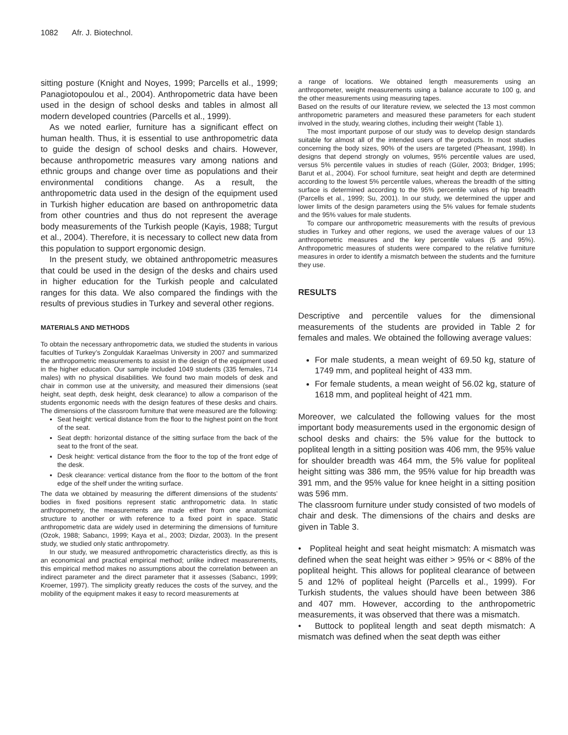1082 Afr. J. Biotechnol.
sitting posture (Knight and Noyes, 1999; Parcells et al., 1999; Panagiotopoulou et al., 2004). Anthropometric data have been used in the design of school desks and tables in almost all modern developed countries (Parcells et al., 1999).
As we noted earlier, furniture has a significant effect on human health. Thus, it is essential to use anthropometric data to guide the design of school desks and chairs. However, because anthropometric measures vary among nations and ethnic groups and change over time as populations and their environmental conditions change. As a result, the anthropometric data used in the design of the equipment used in Turkish higher education are based on anthropometric data from other countries and thus do not represent the average body measurements of the Turkish people (Kayis, 1988; Turgut et al., 2004). Therefore, it is necessary to collect new data from this population to support ergonomic design.
In the present study, we obtained anthropometric measures that could be used in the design of the desks and chairs used in higher education for the Turkish people and calculated ranges for this data. We also compared the findings with the results of previous studies in Turkey and several other regions.
MATERIALS AND METHODS
To obtain the necessary anthropometric data, we studied the students in various faculties of Turkey’s Zonguldak Karaelmas University in 2007 and summarized the anthropometric measurements to assist in the design of the equipment used in the higher education. Our sample included 1049 students (335 females, 714 males) with no physical disabilities. We found two main models of desk and chair in common use at the university, and measured their dimensions (seat height, seat depth, desk height, desk clearance) to allow a comparison of the students ergonomic needs with the design features of these desks and chairs. The dimensions of the classroom furniture that were measured are the following:
Seat height: vertical distance from the floor to the highest point on the front of the seat.
Seat depth: horizontal distance of the sitting surface from the back of the seat to the front of the seat.
Desk height: vertical distance from the floor to the top of the front edge of the desk.
Desk clearance: vertical distance from the floor to the bottom of the front edge of the shelf under the writing surface.
The data we obtained by measuring the different dimensions of the students’ bodies in fixed positions represent static anthropometric data. In static anthropometry, the measurements are made either from one anatomical structure to another or with reference to a fixed point in space. Static anthropometric data are widely used in determining the dimensions of furniture (Ozok, 1988; Sabancı, 1999; Kaya et al., 2003; Dizdar, 2003). In the present study, we studied only static anthropometry.
In our study, we measured anthropometric characteristics directly, as this is an economical and practical empirical method; unlike indirect measurements, this empirical method makes no assumptions about the correlation between an indirect parameter and the direct parameter that it assesses (Sabancı, 1999; Kroemer, 1997). The simplicity greatly reduces the costs of the survey, and the mobility of the equipment makes it easy to record measurements at
a range of locations. We obtained length measurements using an anthropometer, weight measurements using a balance accurate to 100 g, and the other measurements using measuring tapes.
Based on the results of our literature review, we selected the 13 most common anthropometric parameters and measured these parameters for each student involved in the study, wearing clothes, including their weight (Table 1).
The most important purpose of our study was to develop design standards suitable for almost all of the intended users of the products. In most studies concerning the body sizes, 90% of the users are targeted (Pheasant, 1998). In designs that depend strongly on volumes, 95% percentile values are used, versus 5% percentile values in studies of reach (Güler, 2003; Bridger, 1995; Barut et al., 2004). For school furniture, seat height and depth are determined according to the lowest 5% percentile values, whereas the breadth of the sitting surface is determined according to the 95% percentile values of hip breadth (Parcells et al., 1999; Su, 2001). In our study, we determined the upper and lower limits of the design parameters using the 5% values for female students and the 95% values for male students.
To compare our anthropometric measurements with the results of previous studies in Turkey and other regions, we used the average values of our 13 anthropometric measures and the key percentile values (5 and 95%). Anthropometric measures of students were compared to the relative furniture measures in order to identify a mismatch between the students and the furniture they use.
RESULTS
Descriptive and percentile values for the dimensional measurements of the students are provided in Table 2 for females and males. We obtained the following average values:
For male students, a mean weight of 69.50 kg, stature of 1749 mm, and popliteal height of 433 mm.
For female students, a mean weight of 56.02 kg, stature of 1618 mm, and popliteal height of 421 mm.
Moreover, we calculated the following values for the most important body measurements used in the ergonomic design of school desks and chairs: the 5% value for the buttock to popliteal length in a sitting position was 406 mm, the 95% value for shoulder breadth was 464 mm, the 5% value for popliteal height sitting was 386 mm, the 95% value for hip breadth was 391 mm, and the 95% value for knee height in a sitting position was 596 mm.
The classroom furniture under study consisted of two models of chair and desk. The dimensions of the chairs and desks are given in Table 3.
• Popliteal height and seat height mismatch: A mismatch was defined when the seat height was either > 95% or < 88% of the popliteal height. This allows for popliteal clearance of between 5 and 12% of popliteal height (Parcells et al., 1999). For Turkish students, the values should have been between 386 and 407 mm. However, according to the anthropometric measurements, it was observed that there was a mismatch.
• Buttock to popliteal length and seat depth mismatch: A mismatch was defined when the seat depth was either